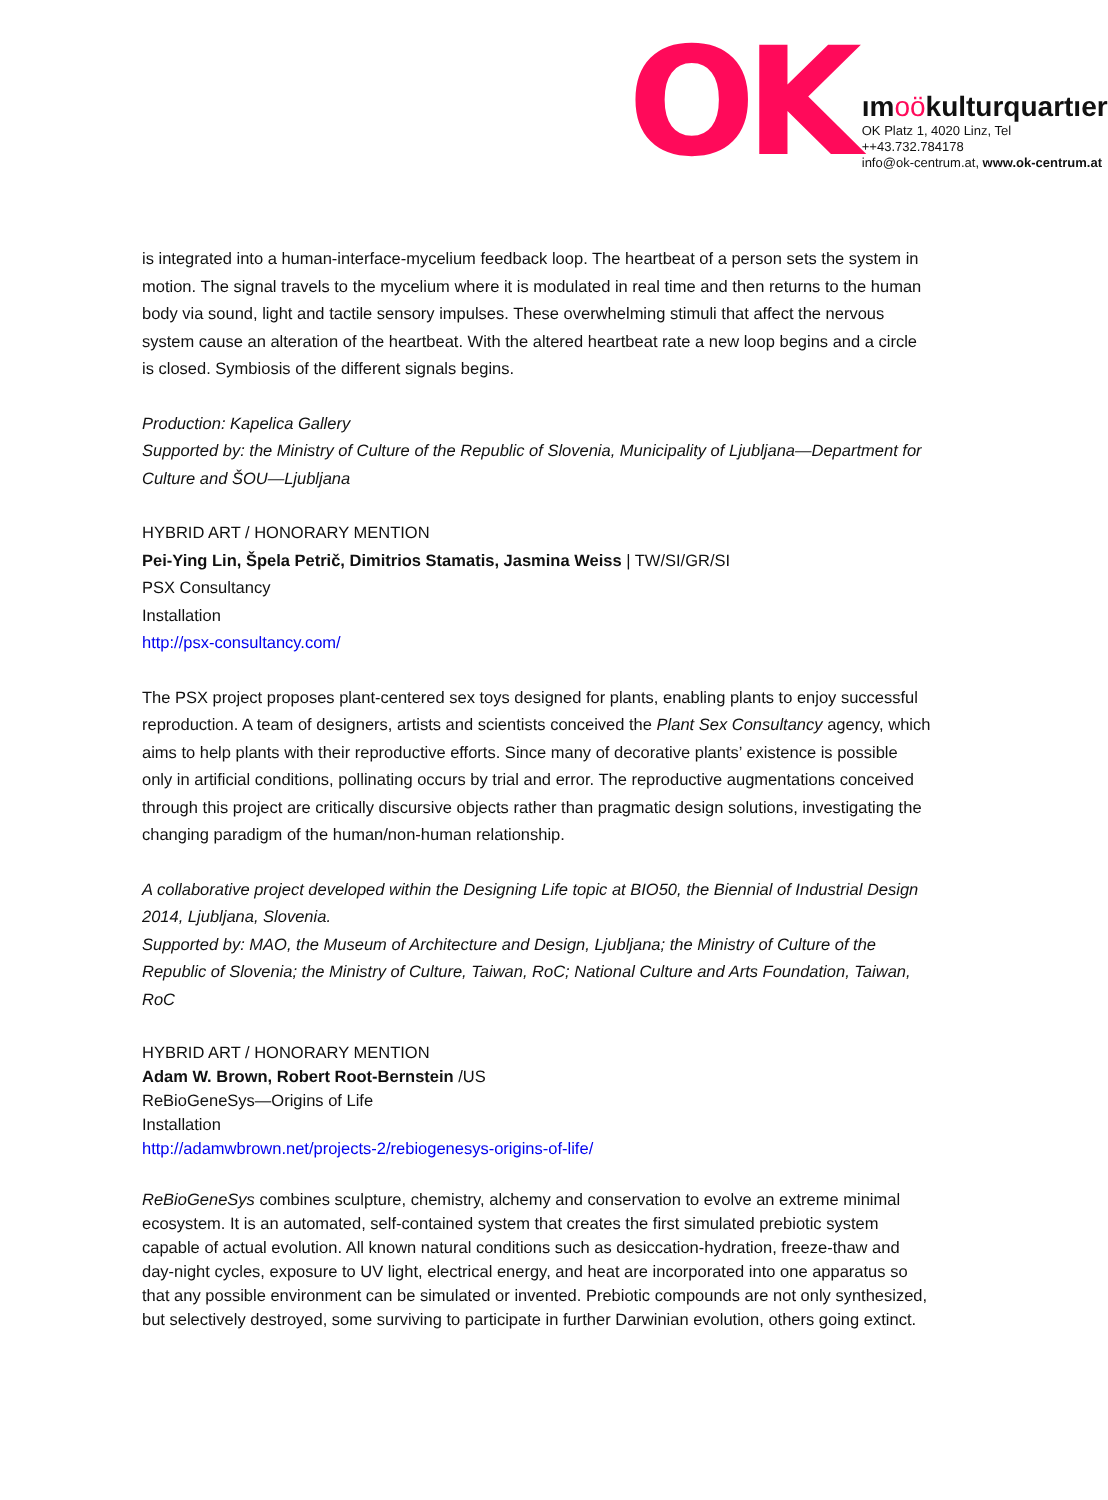OK
ımoökulturquartıer
OK Platz 1, 4020 Linz, Tel ++43.732.784178
info@ok-centrum.at, www.ok-centrum.at
is integrated into a human-interface-mycelium feedback loop. The heartbeat of a person sets the system in motion. The signal travels to the mycelium where it is modulated in real time and then returns to the human body via sound, light and tactile sensory impulses. These overwhelming stimuli that affect the nervous system cause an alteration of the heartbeat. With the altered heartbeat rate a new loop begins and a circle is closed. Symbiosis of the different signals begins.
Production: Kapelica Gallery
Supported by: the Ministry of Culture of the Republic of Slovenia, Municipality of Ljubljana—Department for Culture and ŠOU—Ljubljana
HYBRID ART / HONORARY MENTION
Pei-Ying Lin, Špela Petrič, Dimitrios Stamatis, Jasmina Weiss | TW/SI/GR/SI
PSX Consultancy
Installation
http://psx-consultancy.com/
The PSX project proposes plant-centered sex toys designed for plants, enabling plants to enjoy successful reproduction. A team of designers, artists and scientists conceived the Plant Sex Consultancy agency, which aims to help plants with their reproductive efforts. Since many of decorative plants’ existence is possible only in artificial conditions, pollinating occurs by trial and error. The reproductive augmentations conceived through this project are critically discursive objects rather than pragmatic design solutions, investigating the changing paradigm of the human/non-human relationship.
A collaborative project developed within the Designing Life topic at BIO50, the Biennial of Industrial Design 2014, Ljubljana, Slovenia.
Supported by: MAO, the Museum of Architecture and Design, Ljubljana; the Ministry of Culture of the Republic of Slovenia; the Ministry of Culture, Taiwan, RoC; National Culture and Arts Foundation, Taiwan, RoC
HYBRID ART / HONORARY MENTION
Adam W. Brown, Robert Root-Bernstein /US
ReBioGeneSys—Origins of Life
Installation
http://adamwbrown.net/projects-2/rebiogenesys-origins-of-life/
ReBioGeneSys combines sculpture, chemistry, alchemy and conservation to evolve an extreme minimal ecosystem. It is an automated, self-contained system that creates the first simulated prebiotic system capable of actual evolution. All known natural conditions such as desiccation-hydration, freeze-thaw and day-night cycles, exposure to UV light, electrical energy, and heat are incorporated into one apparatus so that any possible environment can be simulated or invented. Prebiotic compounds are not only synthesized, but selectively destroyed, some surviving to participate in further Darwinian evolution, others going extinct.